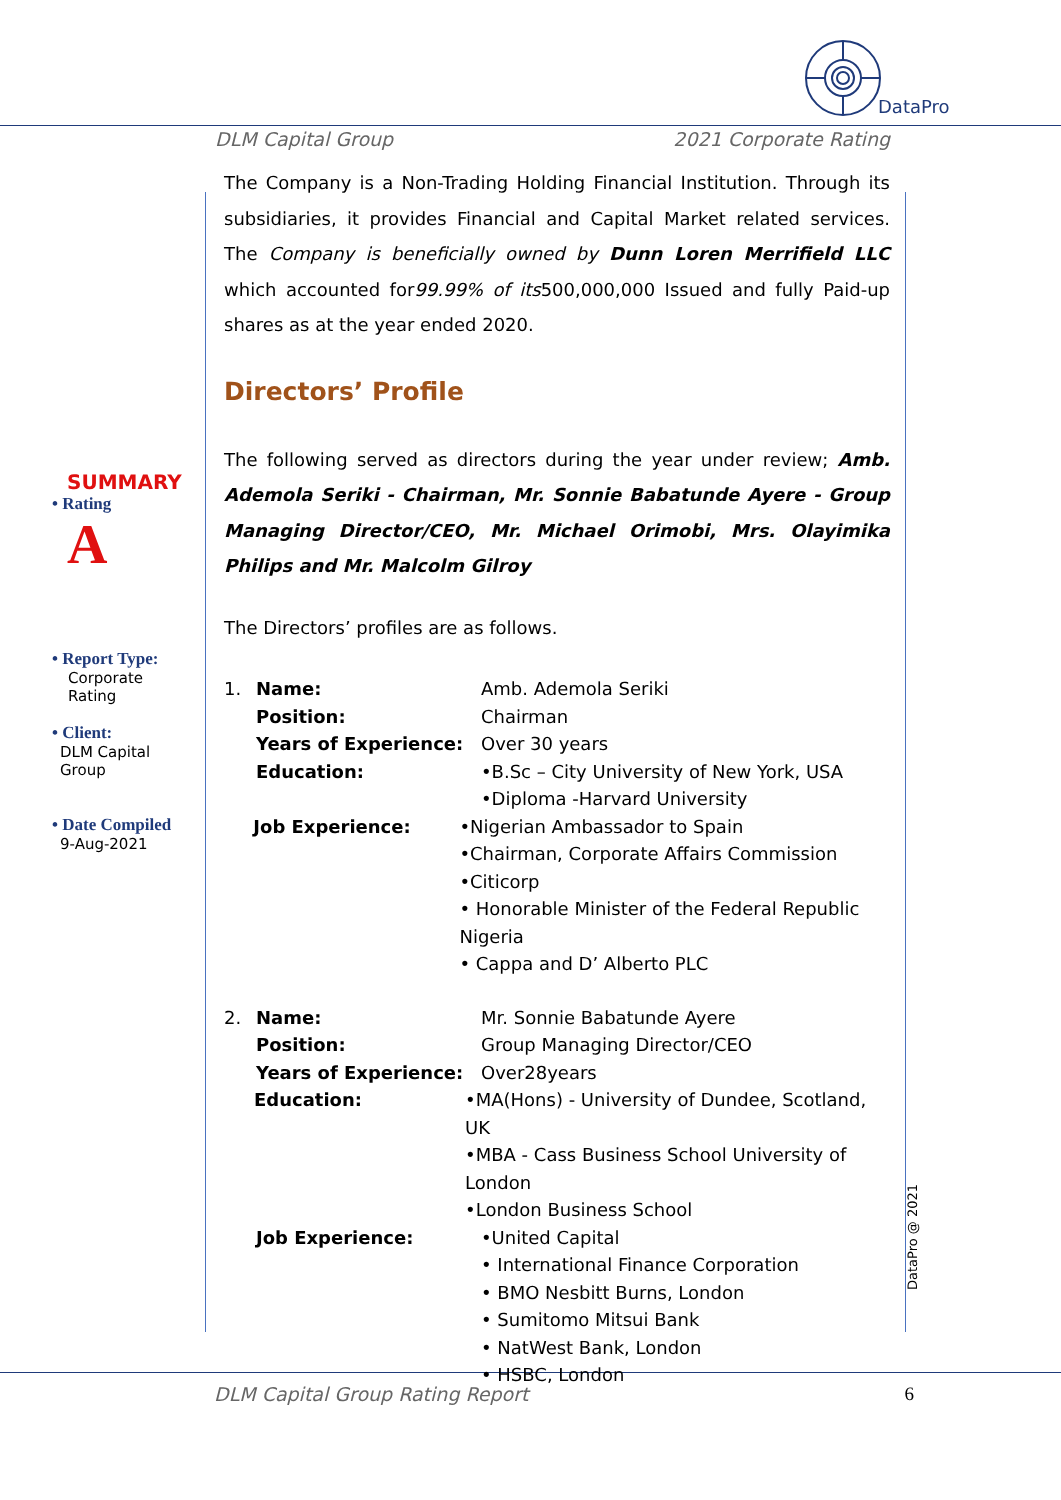DataPro
DLM Capital Group 2021 Corporate Rating
SUMMARY
• Rating
A
• Report Type:
Corporate
Rating
• Client:
DLM Capital
Group
• Date Compiled
9-Aug-2021
The Company is a Non-Trading Holding Financial Institution. Through its subsidiaries, it provides Financial and Capital Market related services. The Company is beneficially owned by Dunn Loren Merrifield LLC which accounted for99.99% of its500,000,000 Issued and fully Paid-up shares as at the year ended 2020.
Directors’ Profile
The following served as directors during the year under review; Amb. Ademola Seriki - Chairman, Mr. Sonnie Babatunde Ayere - Group Managing Director/CEO, Mr. Michael Orimobi, Mrs. Olayimika Philips and Mr. Malcolm Gilroy
The Directors’ profiles are as follows.
1. Name: Amb. Ademola Seriki
Position: Chairman
Years of Experience: Over 30 years
Education: •B.Sc – City University of New York, USA
•Diploma -Harvard University
Job Experience: •Nigerian Ambassador to Spain
•Chairman, Corporate Affairs Commission
•Citicorp
• Honorable Minister of the Federal Republic Nigeria
• Cappa and D’ Alberto PLC
2. Name: Mr. Sonnie Babatunde Ayere
Position: Group Managing Director/CEO
Years of Experience: Over28years
Education: •MA(Hons) - University of Dundee, Scotland, UK
•MBA - Cass Business School University of London
•London Business School
Job Experience: •United Capital
• International Finance Corporation
• BMO Nesbitt Burns, London
• Sumitomo Mitsui Bank
• NatWest Bank, London
• HSBC, London
DataPro @ 2021
DLM Capital Group Rating Report 6